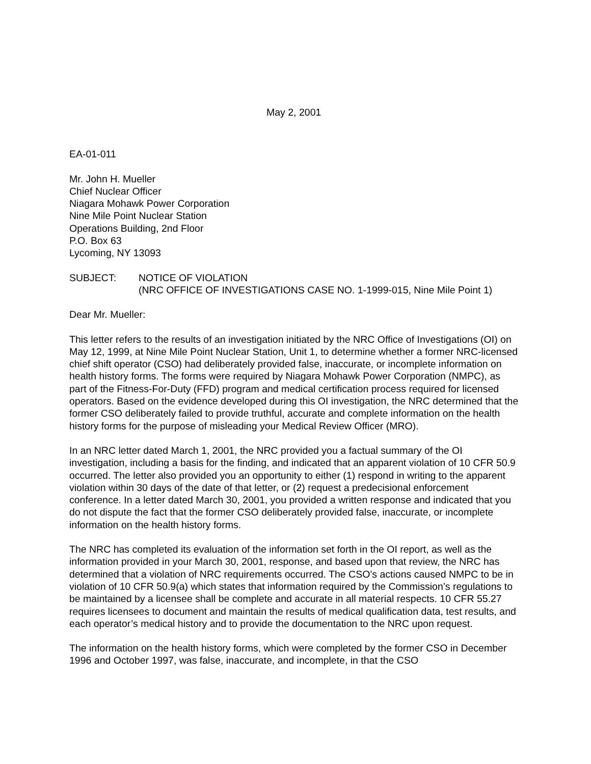May 2, 2001
EA-01-011
Mr. John H. Mueller
Chief Nuclear Officer
Niagara Mohawk Power Corporation
Nine Mile Point Nuclear Station
Operations Building, 2nd Floor
P.O. Box 63
Lycoming, NY 13093
SUBJECT: NOTICE OF VIOLATION
(NRC OFFICE OF INVESTIGATIONS CASE NO. 1-1999-015, Nine Mile Point 1)
Dear Mr. Mueller:
This letter refers to the results of an investigation initiated by the NRC Office of Investigations (OI) on May 12, 1999, at Nine Mile Point Nuclear Station, Unit 1, to determine whether a former NRC-licensed chief shift operator (CSO) had deliberately provided false, inaccurate, or incomplete information on health history forms. The forms were required by Niagara Mohawk Power Corporation (NMPC), as part of the Fitness-For-Duty (FFD) program and medical certification process required for licensed operators. Based on the evidence developed during this OI investigation, the NRC determined that the former CSO deliberately failed to provide truthful, accurate and complete information on the health history forms for the purpose of misleading your Medical Review Officer (MRO).
In an NRC letter dated March 1, 2001, the NRC provided you a factual summary of the OI investigation, including a basis for the finding, and indicated that an apparent violation of 10 CFR 50.9 occurred. The letter also provided you an opportunity to either (1) respond in writing to the apparent violation within 30 days of the date of that letter, or (2) request a predecisional enforcement conference. In a letter dated March 30, 2001, you provided a written response and indicated that you do not dispute the fact that the former CSO deliberately provided false, inaccurate, or incomplete information on the health history forms.
The NRC has completed its evaluation of the information set forth in the OI report, as well as the information provided in your March 30, 2001, response, and based upon that review, the NRC has determined that a violation of NRC requirements occurred. The CSO’s actions caused NMPC to be in violation of 10 CFR 50.9(a) which states that information required by the Commission’s regulations to be maintained by a licensee shall be complete and accurate in all material respects. 10 CFR 55.27 requires licensees to document and maintain the results of medical qualification data, test results, and each operator’s medical history and to provide the documentation to the NRC upon request.
The information on the health history forms, which were completed by the former CSO in December 1996 and October 1997, was false, inaccurate, and incomplete, in that the CSO